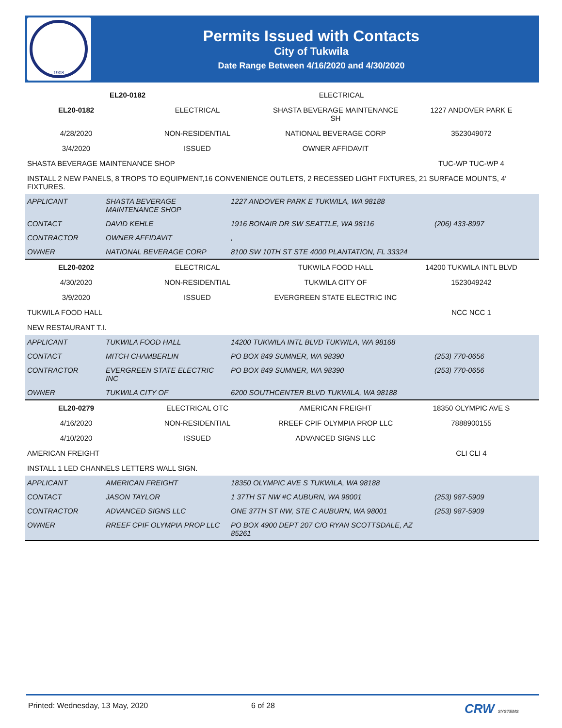1908
Permits Issued with Contacts
City of Tukwila
Date Range Between 4/16/2020 and 4/30/2020
| EL20-0182 | | ELECTRICAL | |
| EL20-0182 | ELECTRICAL | SHASTA BEVERAGE MAINTENANCE SH | 1227 ANDOVER PARK E |
| 4/28/2020 | NON-RESIDENTIAL | NATIONAL BEVERAGE CORP | 3523049072 |
| 3/4/2020 | ISSUED | OWNER AFFIDAVIT | |
| SHASTA BEVERAGE MAINTENANCE SHOP | | | TUC-WP TUC-WP 4 |
| INSTALL 2 NEW PANELS, 8 TROPS TO EQUIPMENT,16 CONVENIENCE OUTLETS, 2 RECESSED LIGHT FIXTURES, 21 SURFACE MOUNTS, 4' FIXTURES. | | | |
| APPLICANT | SHASTA BEVERAGE MAINTENANCE SHOP | 1227 ANDOVER PARK E TUKWILA, WA 98188 | |
| CONTACT | DAVID KEHLE | 1916 BONAIR DR SW SEATTLE, WA 98116 | (206) 433-8997 |
| CONTRACTOR | OWNER AFFIDAVIT | , | |
| OWNER | NATIONAL BEVERAGE CORP | 8100 SW 10TH ST STE 4000 PLANTATION, FL 33324 | |
| EL20-0202 | ELECTRICAL | TUKWILA FOOD HALL | 14200 TUKWILA INTL BLVD |
| 4/30/2020 | NON-RESIDENTIAL | TUKWILA CITY OF | 1523049242 |
| 3/9/2020 | ISSUED | EVERGREEN STATE ELECTRIC INC | |
| TUKWILA FOOD HALL | | | NCC NCC 1 |
| NEW RESTAURANT T.I. | | | |
| APPLICANT | TUKWILA FOOD HALL | 14200 TUKWILA INTL BLVD TUKWILA, WA 98168 | |
| CONTACT | MITCH CHAMBERLIN | PO BOX 849 SUMNER, WA 98390 | (253) 770-0656 |
| CONTRACTOR | EVERGREEN STATE ELECTRIC INC | PO BOX 849 SUMNER, WA 98390 | (253) 770-0656 |
| OWNER | TUKWILA CITY OF | 6200 SOUTHCENTER BLVD TUKWILA, WA 98188 | |
| EL20-0279 | ELECTRICAL OTC | AMERICAN FREIGHT | 18350 OLYMPIC AVE S |
| 4/16/2020 | NON-RESIDENTIAL | RREEF CPIF OLYMPIA PROP LLC | 7888900155 |
| 4/10/2020 | ISSUED | ADVANCED SIGNS LLC | |
| AMERICAN FREIGHT | | | CLI CLI 4 |
| INSTALL 1 LED CHANNELS LETTERS WALL SIGN. | | | |
| APPLICANT | AMERICAN FREIGHT | 18350 OLYMPIC AVE S TUKWILA, WA 98188 | |
| CONTACT | JASON TAYLOR | 1 37TH ST NW #C AUBURN, WA 98001 | (253) 987-5909 |
| CONTRACTOR | ADVANCED SIGNS LLC | ONE 37TH ST NW, STE C AUBURN, WA 98001 | (253) 987-5909 |
| OWNER | RREEF CPIF OLYMPIA PROP LLC | PO BOX 4900 DEPT 207 C/O RYAN SCOTTSDALE, AZ 85261 | |
Printed: Wednesday, 13 May, 2020 6 of 28 CRW SYSTEMS